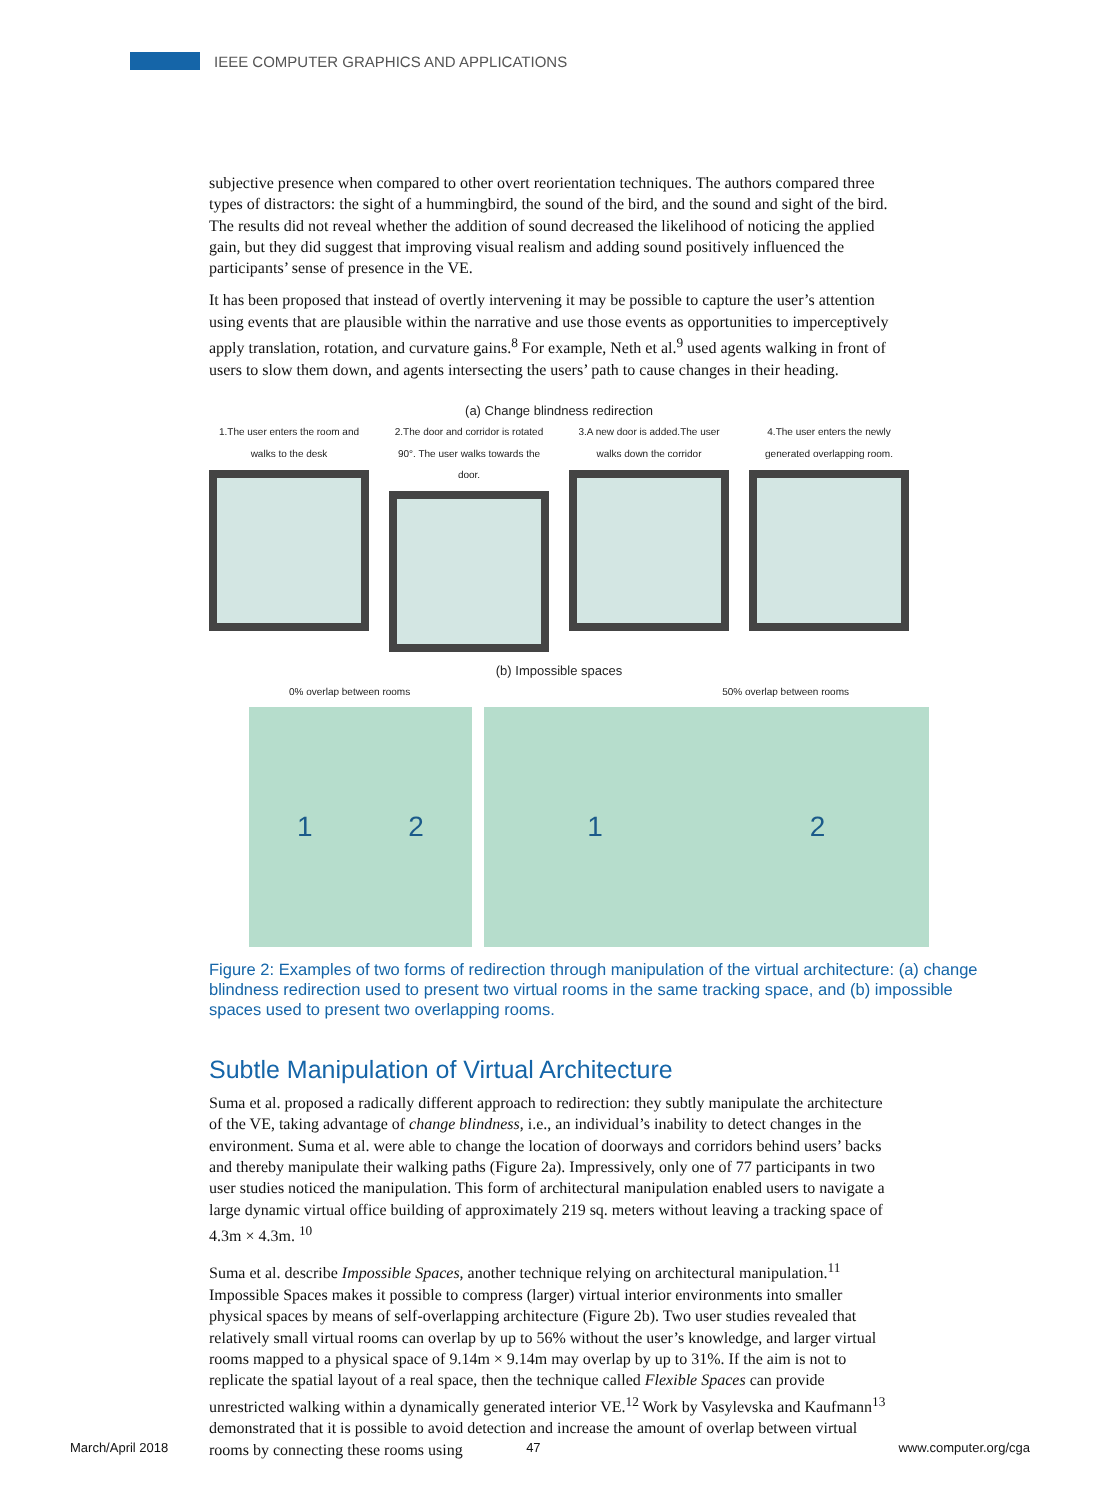IEEE COMPUTER GRAPHICS AND APPLICATIONS
subjective presence when compared to other overt reorientation techniques. The authors compared three types of distractors: the sight of a hummingbird, the sound of the bird, and the sound and sight of the bird. The results did not reveal whether the addition of sound decreased the likelihood of noticing the applied gain, but they did suggest that improving visual realism and adding sound positively influenced the participants’ sense of presence in the VE.
It has been proposed that instead of overtly intervening it may be possible to capture the user’s attention using events that are plausible within the narrative and use those events as opportunities to imperceptively apply translation, rotation, and curvature gains.<sup>8</sup> For example, Neth et al.<sup>9</sup> used agents walking in front of users to slow them down, and agents intersecting the users’ path to cause changes in their heading.
(a) Change blindness redirection
1.The user enters the room and walks to the desk
2.The door and corridor is rotated 90°. The user walks towards the door.
3.A new door is added.The user walks down the corridor
4.The user enters the newly generated overlapping room.
(b) Impossible spaces
0% overlap between rooms 50% overlap between rooms
1 2 1 2
Figure 2: Examples of two forms of redirection through manipulation of the virtual architecture: (a) change blindness redirection used to present two virtual rooms in the same tracking space, and (b) impossible spaces used to present two overlapping rooms.
Subtle Manipulation of Virtual Architecture
Suma et al. proposed a radically different approach to redirection: they subtly manipulate the architecture of the VE, taking advantage of change blindness, i.e., an individual’s inability to detect changes in the environment. Suma et al. were able to change the location of doorways and corridors behind users’ backs and thereby manipulate their walking paths (Figure 2a). Impressively, only one of 77 participants in two user studies noticed the manipulation. This form of architectural manipulation enabled users to navigate a large dynamic virtual office building of approximately 219 sq. meters without leaving a tracking space of 4.3m × 4.3m. <sup>10</sup>
Suma et al. describe Impossible Spaces, another technique relying on architectural manipulation.<sup>11</sup> Impossible Spaces makes it possible to compress (larger) virtual interior environments into smaller physical spaces by means of self-overlapping architecture (Figure 2b). Two user studies revealed that relatively small virtual rooms can overlap by up to 56% without the user’s knowledge, and larger virtual rooms mapped to a physical space of 9.14m × 9.14m may overlap by up to 31%. If the aim is not to replicate the spatial layout of a real space, then the technique called Flexible Spaces can provide unrestricted walking within a dynamically generated interior VE.<sup>12</sup> Work by Vasylevska and Kaufmann<sup>13</sup> demonstrated that it is possible to avoid detection and increase the amount of overlap between virtual rooms by connecting these rooms using
March/April 2018 47 www.computer.org/cga